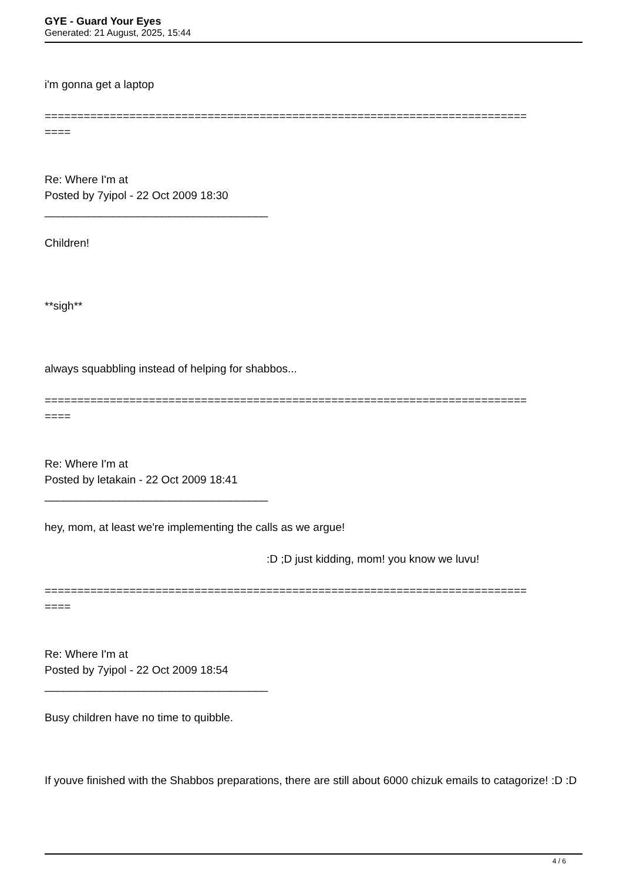GYE - Guard Your Eyes
Generated: 21 August, 2025, 15:44
i'm gonna get a laptop
==========================================================================
====
Re: Where I'm at
Posted by 7yipol - 22 Oct 2009 18:30
____________________________________
Children!
**sigh**
always squabbling instead of helping for shabbos...
==========================================================================
====
Re: Where I'm at
Posted by letakain - 22 Oct 2009 18:41
____________________________________
hey, mom, at least we're implementing the calls as we argue!
:D ;D just kidding, mom! you know we luvu!
==========================================================================
====
Re: Where I'm at
Posted by 7yipol - 22 Oct 2009 18:54
____________________________________
Busy children have no time to quibble.
If youve finished with the Shabbos preparations, there are still about 6000 chizuk emails to catagorize! :D :D
4 / 6